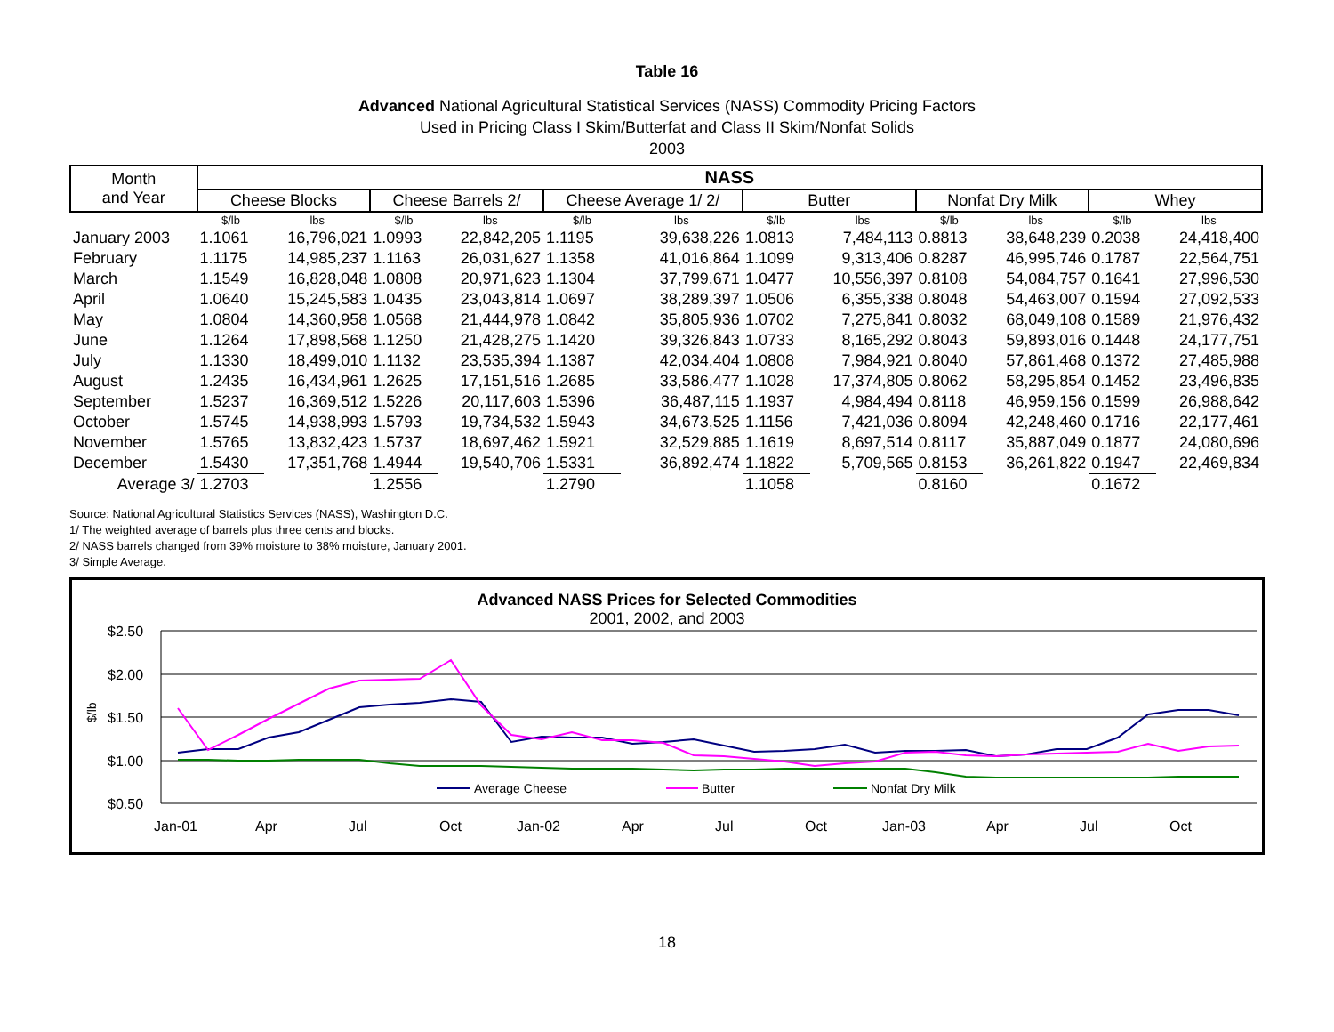Table 16
Advanced National Agricultural Statistical Services (NASS) Commodity Pricing Factors
Used in Pricing Class I Skim/Butterfat and Class II Skim/Nonfat Solids
2003
| Month and Year | NASS | | | | | | | | | | | |
| --- | --- | --- | --- | --- | --- | --- | --- | --- | --- | --- | --- | --- |
| | Cheese Blocks | | Cheese Barrels 2/ | | Cheese Average 1/ 2/ | | Butter | | Nonfat Dry Milk | | Whey | |
| | $/lb | lbs | $/lb | lbs | $/lb | lbs | $/lb | lbs | $/lb | lbs | $/lb | lbs |
| January 2003 | 1.1061 | 16,796,021 | 1.0993 | 22,842,205 | 1.1195 | 39,638,226 | 1.0813 | 7,484,113 | 0.8813 | 38,648,239 | 0.2038 | 24,418,400 |
| February | 1.1175 | 14,985,237 | 1.1163 | 26,031,627 | 1.1358 | 41,016,864 | 1.1099 | 9,313,406 | 0.8287 | 46,995,746 | 0.1787 | 22,564,751 |
| March | 1.1549 | 16,828,048 | 1.0808 | 20,971,623 | 1.1304 | 37,799,671 | 1.0477 | 10,556,397 | 0.8108 | 54,084,757 | 0.1641 | 27,996,530 |
| April | 1.0640 | 15,245,583 | 1.0435 | 23,043,814 | 1.0697 | 38,289,397 | 1.0506 | 6,355,338 | 0.8048 | 54,463,007 | 0.1594 | 27,092,533 |
| May | 1.0804 | 14,360,958 | 1.0568 | 21,444,978 | 1.0842 | 35,805,936 | 1.0702 | 7,275,841 | 0.8032 | 68,049,108 | 0.1589 | 21,976,432 |
| June | 1.1264 | 17,898,568 | 1.1250 | 21,428,275 | 1.1420 | 39,326,843 | 1.0733 | 8,165,292 | 0.8043 | 59,893,016 | 0.1448 | 24,177,751 |
| July | 1.1330 | 18,499,010 | 1.1132 | 23,535,394 | 1.1387 | 42,034,404 | 1.0808 | 7,984,921 | 0.8040 | 57,861,468 | 0.1372 | 27,485,988 |
| August | 1.2435 | 16,434,961 | 1.2625 | 17,151,516 | 1.2685 | 33,586,477 | 1.1028 | 17,374,805 | 0.8062 | 58,295,854 | 0.1452 | 23,496,835 |
| September | 1.5237 | 16,369,512 | 1.5226 | 20,117,603 | 1.5396 | 36,487,115 | 1.1937 | 4,984,494 | 0.8118 | 46,959,156 | 0.1599 | 26,988,642 |
| October | 1.5745 | 14,938,993 | 1.5793 | 19,734,532 | 1.5943 | 34,673,525 | 1.1156 | 7,421,036 | 0.8094 | 42,248,460 | 0.1716 | 22,177,461 |
| November | 1.5765 | 13,832,423 | 1.5737 | 18,697,462 | 1.5921 | 32,529,885 | 1.1619 | 8,697,514 | 0.8117 | 35,887,049 | 0.1877 | 24,080,696 |
| December | 1.5430 | 17,351,768 | 1.4944 | 19,540,706 | 1.5331 | 36,892,474 | 1.1822 | 5,709,565 | 0.8153 | 36,261,822 | 0.1947 | 22,469,834 |
| Average 3/ | 1.2703 | | 1.2556 | | 1.2790 | | 1.1058 | | 0.8160 | | 0.1672 | |
Source: National Agricultural Statistics Services (NASS), Washington D.C.
1/ The weighted average of barrels plus three cents and blocks.
2/ NASS barrels changed from 39% moisture to 38% moisture, January 2001.
3/ Simple Average.
Advanced NASS Prices for Selected Commodities
2001, 2002, and 2003
$2.50
$2.00
$1.50
$1.00
$0.50
$/lb
Average Cheese
Butter
Nonfat Dry Milk
Jan-01
Apr
Jul
Oct
Jan-02
Apr
Jul
Oct
Jan-03
Apr
Jul
Oct
18